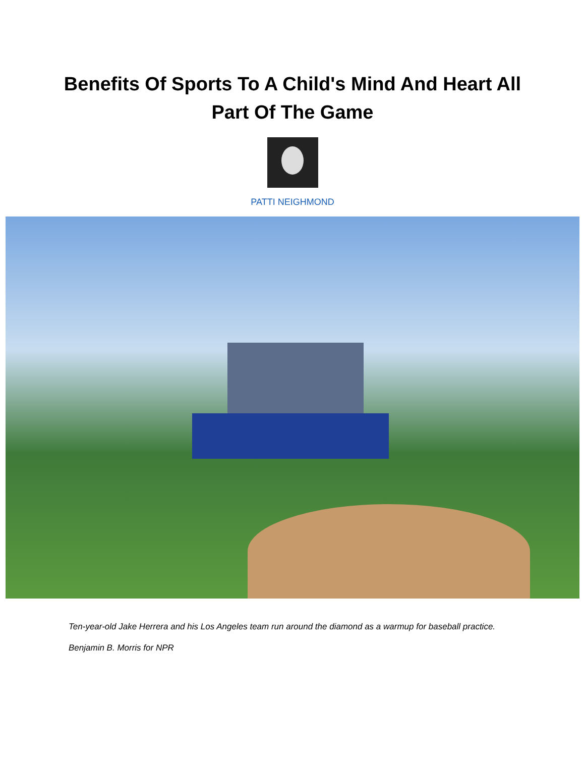Benefits Of Sports To A Child's Mind And Heart All
Part Of The Game
PATTI NEIGHMOND
Ten-year-old Jake Herrera and his Los Angeles team run around the diamond as a warmup for baseball practice.
Benjamin B. Morris for NPR